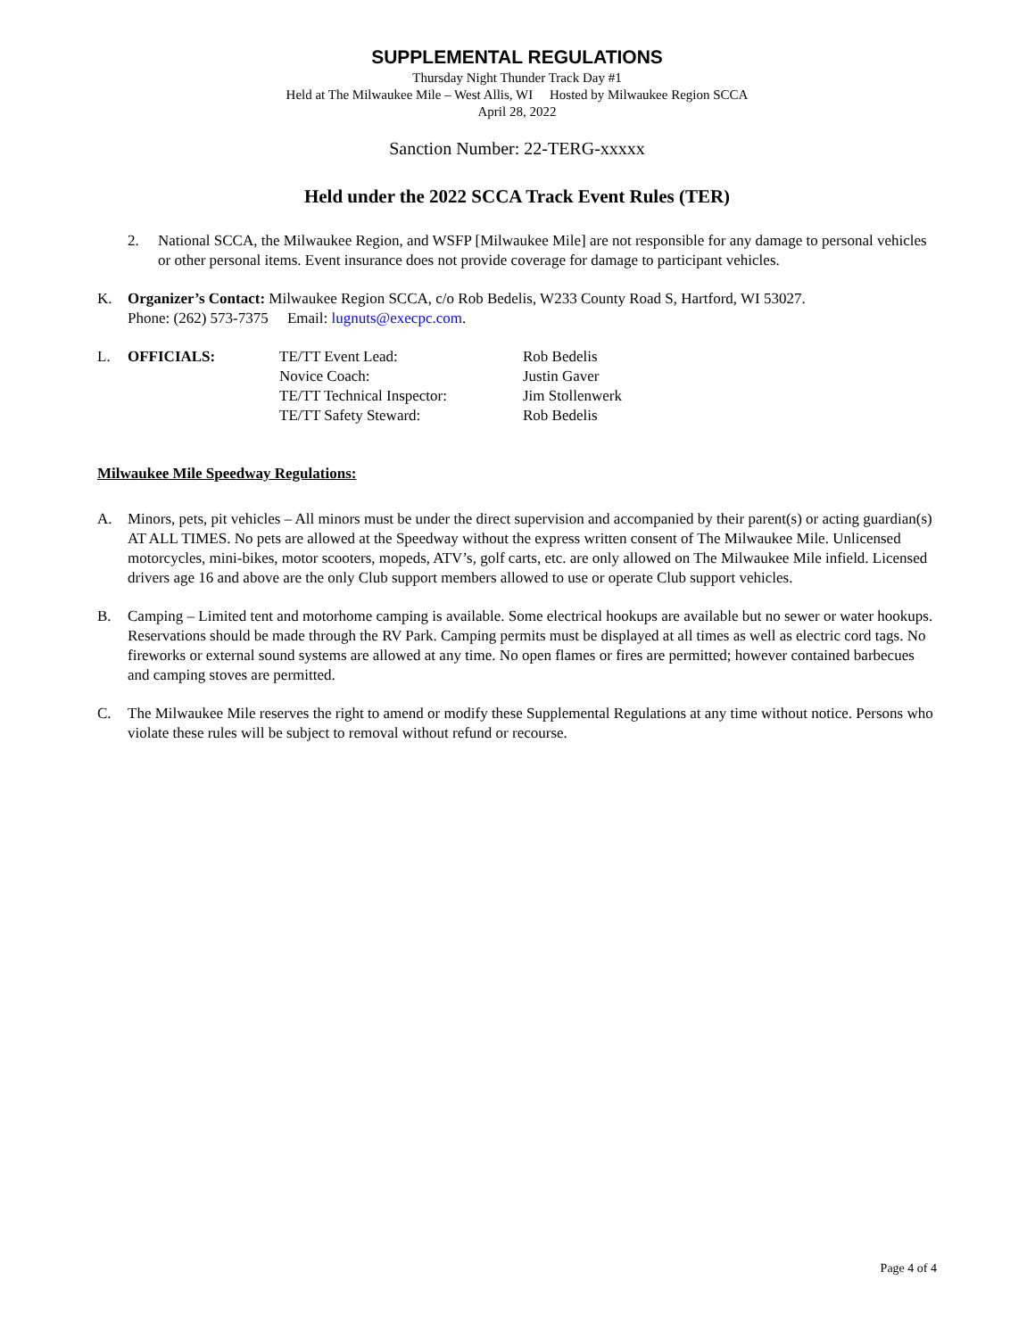SUPPLEMENTAL REGULATIONS
Thursday Night Thunder Track Day #1
Held at The Milwaukee Mile – West Allis, WI Hosted by Milwaukee Region SCCA
April 28, 2022
Sanction Number: 22-TERG-xxxxx
Held under the 2022 SCCA Track Event Rules (TER)
2. National SCCA, the Milwaukee Region, and WSFP [Milwaukee Mile] are not responsible for any damage to personal vehicles or other personal items. Event insurance does not provide coverage for damage to participant vehicles.
K. Organizer’s Contact: Milwaukee Region SCCA, c/o Rob Bedelis, W233 County Road S, Hartford, WI 53027.
Phone: (262) 573-7375 Email: lugnuts@execpc.com.
| L. | OFFICIALS: | TE/TT Event Lead: | Rob Bedelis |
| | | Novice Coach: | Justin Gaver |
| | | TE/TT Technical Inspector: | Jim Stollenwerk |
| | | TE/TT Safety Steward: | Rob Bedelis |
Milwaukee Mile Speedway Regulations:
A. Minors, pets, pit vehicles – All minors must be under the direct supervision and accompanied by their parent(s) or acting guardian(s) AT ALL TIMES. No pets are allowed at the Speedway without the express written consent of The Milwaukee Mile. Unlicensed motorcycles, mini-bikes, motor scooters, mopeds, ATV’s, golf carts, etc. are only allowed on The Milwaukee Mile infield. Licensed drivers age 16 and above are the only Club support members allowed to use or operate Club support vehicles.
B. Camping – Limited tent and motorhome camping is available. Some electrical hookups are available but no sewer or water hookups. Reservations should be made through the RV Park. Camping permits must be displayed at all times as well as electric cord tags. No fireworks or external sound systems are allowed at any time. No open flames or fires are permitted; however contained barbecues and camping stoves are permitted.
C. The Milwaukee Mile reserves the right to amend or modify these Supplemental Regulations at any time without notice. Persons who violate these rules will be subject to removal without refund or recourse.
Page 4 of 4